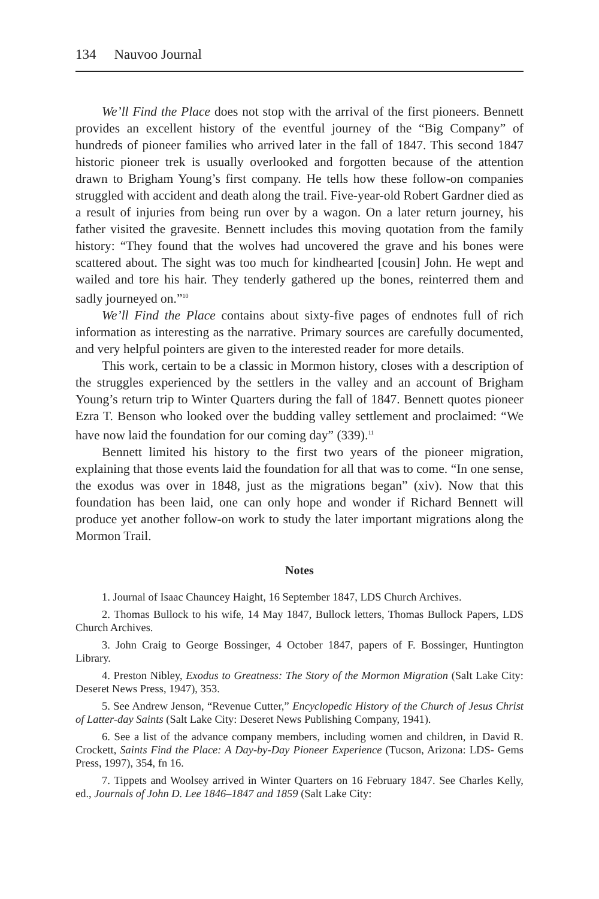134 Nauvoo Journal
We’ll Find the Place does not stop with the arrival of the first pioneers. Bennett provides an excellent history of the eventful journey of the “Big Company” of hundreds of pioneer families who arrived later in the fall of 1847. This second 1847 historic pioneer trek is usually overlooked and forgotten because of the attention drawn to Brigham Young’s first company. He tells how these follow-on companies struggled with accident and death along the trail. Five-year-old Robert Gardner died as a result of injuries from being run over by a wagon. On a later return journey, his father visited the gravesite. Bennett includes this moving quotation from the family history: “They found that the wolves had uncovered the grave and his bones were scattered about. The sight was too much for kindhearted [cousin] John. He wept and wailed and tore his hair. They tenderly gathered up the bones, reinterred them and sadly journeyed on.”<sup>10</sup>
We’ll Find the Place contains about sixty-five pages of endnotes full of rich information as interesting as the narrative. Primary sources are carefully documented, and very helpful pointers are given to the interested reader for more details.
This work, certain to be a classic in Mormon history, closes with a description of the struggles experienced by the settlers in the valley and an account of Brigham Young’s return trip to Winter Quarters during the fall of 1847. Bennett quotes pioneer Ezra T. Benson who looked over the budding valley settlement and proclaimed: “We have now laid the foundation for our coming day” (339).<sup>11</sup>
Bennett limited his history to the first two years of the pioneer migration, explaining that those events laid the foundation for all that was to come. “In one sense, the exodus was over in 1848, just as the migrations began” (xiv). Now that this foundation has been laid, one can only hope and wonder if Richard Bennett will produce yet another follow-on work to study the later important migrations along the Mormon Trail.
Notes
1. Journal of Isaac Chauncey Haight, 16 September 1847, LDS Church Archives.
2. Thomas Bullock to his wife, 14 May 1847, Bullock letters, Thomas Bullock Papers, LDS Church Archives.
3. John Craig to George Bossinger, 4 October 1847, papers of F. Bossinger, Huntington Library.
4. Preston Nibley, Exodus to Greatness: The Story of the Mormon Migration (Salt Lake City: Deseret News Press, 1947), 353.
5. See Andrew Jenson, “Revenue Cutter,” Encyclopedic History of the Church of Jesus Christ of Latter-day Saints (Salt Lake City: Deseret News Publishing Company, 1941).
6. See a list of the advance company members, including women and children, in David R. Crockett, Saints Find the Place: A Day-by-Day Pioneer Experience (Tucson, Arizona: LDS- Gems Press, 1997), 354, fn 16.
7. Tippets and Woolsey arrived in Winter Quarters on 16 February 1847. See Charles Kelly, ed., Journals of John D. Lee 1846–1847 and 1859 (Salt Lake City: